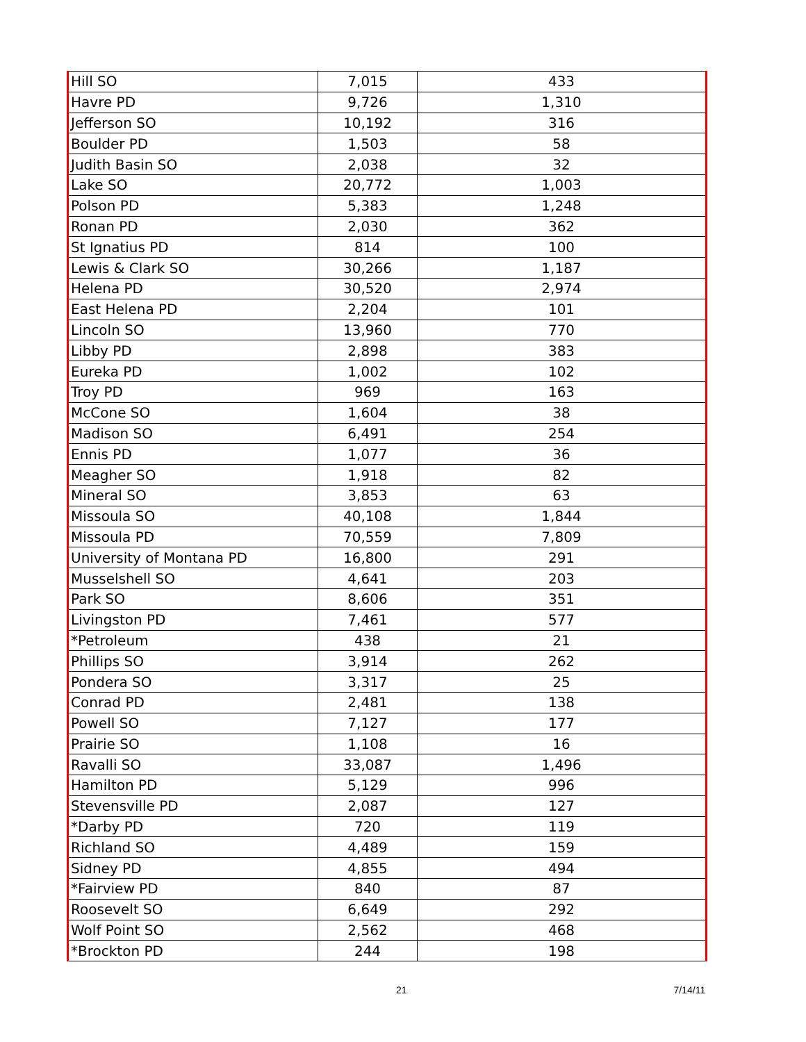| Hill SO | 7,015 | 433 |
| Havre PD | 9,726 | 1,310 |
| Jefferson SO | 10,192 | 316 |
| Boulder PD | 1,503 | 58 |
| Judith Basin SO | 2,038 | 32 |
| Lake SO | 20,772 | 1,003 |
| Polson PD | 5,383 | 1,248 |
| Ronan PD | 2,030 | 362 |
| St Ignatius PD | 814 | 100 |
| Lewis & Clark SO | 30,266 | 1,187 |
| Helena PD | 30,520 | 2,974 |
| East Helena PD | 2,204 | 101 |
| Lincoln SO | 13,960 | 770 |
| Libby PD | 2,898 | 383 |
| Eureka PD | 1,002 | 102 |
| Troy PD | 969 | 163 |
| McCone SO | 1,604 | 38 |
| Madison SO | 6,491 | 254 |
| Ennis PD | 1,077 | 36 |
| Meagher SO | 1,918 | 82 |
| Mineral SO | 3,853 | 63 |
| Missoula SO | 40,108 | 1,844 |
| Missoula PD | 70,559 | 7,809 |
| University of Montana PD | 16,800 | 291 |
| Musselshell SO | 4,641 | 203 |
| Park SO | 8,606 | 351 |
| Livingston PD | 7,461 | 577 |
| *Petroleum | 438 | 21 |
| Phillips SO | 3,914 | 262 |
| Pondera SO | 3,317 | 25 |
| Conrad PD | 2,481 | 138 |
| Powell SO | 7,127 | 177 |
| Prairie SO | 1,108 | 16 |
| Ravalli SO | 33,087 | 1,496 |
| Hamilton PD | 5,129 | 996 |
| Stevensville PD | 2,087 | 127 |
| *Darby PD | 720 | 119 |
| Richland SO | 4,489 | 159 |
| Sidney PD | 4,855 | 494 |
| *Fairview PD | 840 | 87 |
| Roosevelt SO | 6,649 | 292 |
| Wolf Point SO | 2,562 | 468 |
| *Brockton PD | 244 | 198 |
21 7/14/11